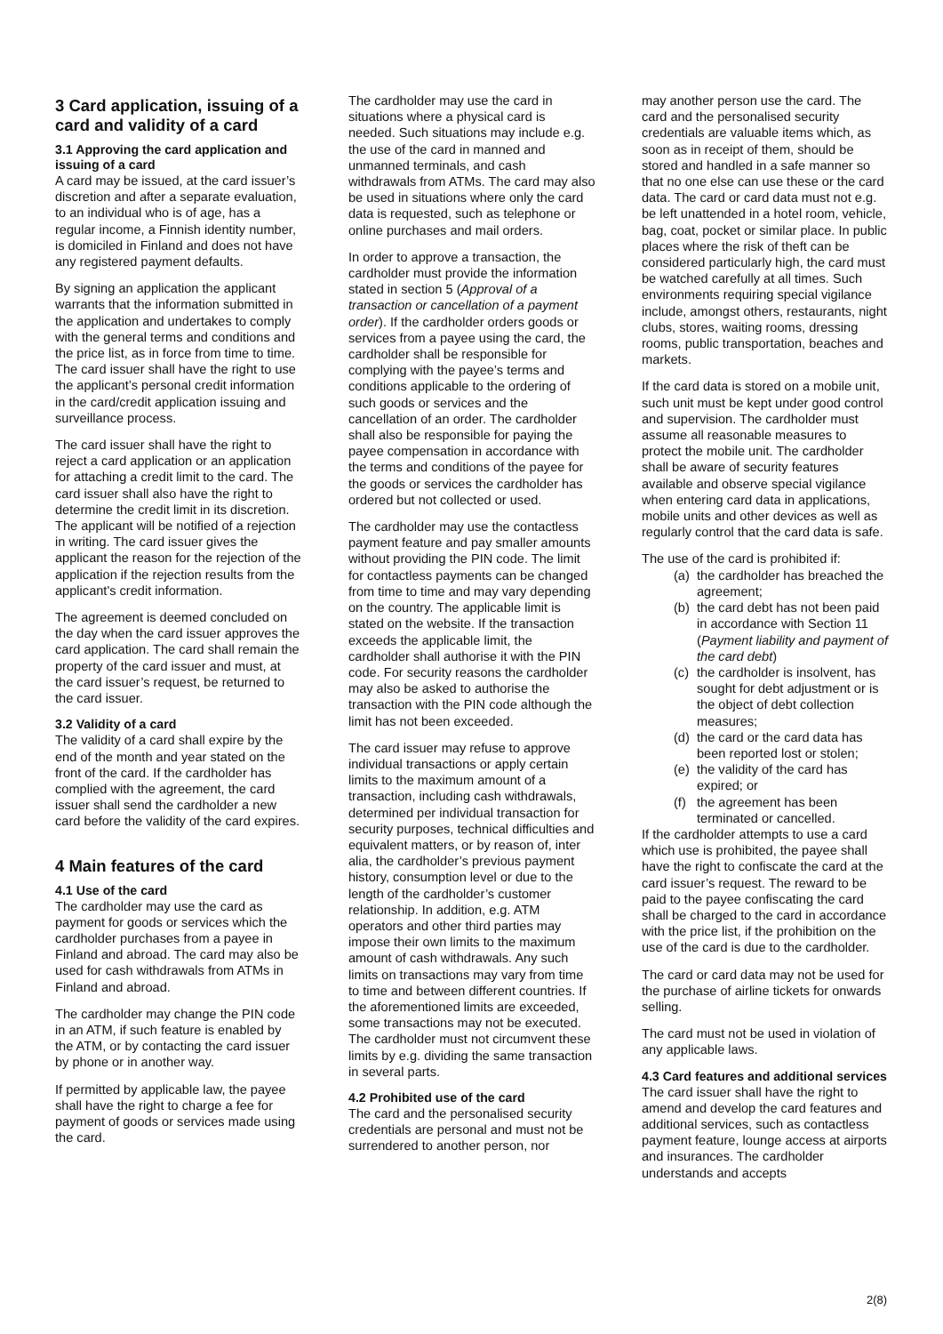3 Card application, issuing of a card and validity of a card
3.1 Approving the card application and issuing of a card
A card may be issued, at the card issuer’s discretion and after a separate evaluation, to an individual who is of age, has a regular income, a Finnish identity number, is domiciled in Finland and does not have any registered payment defaults.
By signing an application the applicant warrants that the information submitted in the application and undertakes to comply with the general terms and conditions and the price list, as in force from time to time. The card issuer shall have the right to use the applicant’s personal credit information in the card/credit application issuing and surveillance process.
The card issuer shall have the right to reject a card application or an application for attaching a credit limit to the card. The card issuer shall also have the right to determine the credit limit in its discretion. The applicant will be notified of a rejection in writing. The card issuer gives the applicant the reason for the rejection of the application if the rejection results from the applicant's credit information.
The agreement is deemed concluded on the day when the card issuer approves the card application. The card shall remain the property of the card issuer and must, at the card issuer’s request, be returned to the card issuer.
3.2 Validity of a card
The validity of a card shall expire by the end of the month and year stated on the front of the card. If the cardholder has complied with the agreement, the card issuer shall send the cardholder a new card before the validity of the card expires.
4 Main features of the card
4.1 Use of the card
The cardholder may use the card as payment for goods or services which the cardholder purchases from a payee in Finland and abroad. The card may also be used for cash withdrawals from ATMs in Finland and abroad.
The cardholder may change the PIN code in an ATM, if such feature is enabled by the ATM, or by contacting the card issuer by phone or in another way.
If permitted by applicable law, the payee shall have the right to charge a fee for payment of goods or services made using the card.
The cardholder may use the card in situations where a physical card is needed. Such situations may include e.g. the use of the card in manned and unmanned terminals, and cash withdrawals from ATMs. The card may also be used in situations where only the card data is requested, such as telephone or online purchases and mail orders.
In order to approve a transaction, the cardholder must provide the information stated in section 5 (Approval of a transaction or cancellation of a payment order). If the cardholder orders goods or services from a payee using the card, the cardholder shall be responsible for complying with the payee’s terms and conditions applicable to the ordering of such goods or services and the cancellation of an order. The cardholder shall also be responsible for paying the payee compensation in accordance with the terms and conditions of the payee for the goods or services the cardholder has ordered but not collected or used.
The cardholder may use the contactless payment feature and pay smaller amounts without providing the PIN code. The limit for contactless payments can be changed from time to time and may vary depending on the country. The applicable limit is stated on the website. If the transaction exceeds the applicable limit, the cardholder shall authorise it with the PIN code. For security reasons the cardholder may also be asked to authorise the transaction with the PIN code although the limit has not been exceeded.
The card issuer may refuse to approve individual transactions or apply certain limits to the maximum amount of a transaction, including cash withdrawals, determined per individual transaction for security purposes, technical difficulties and equivalent matters, or by reason of, inter alia, the cardholder’s previous payment history, consumption level or due to the length of the cardholder’s customer relationship. In addition, e.g. ATM operators and other third parties may impose their own limits to the maximum amount of cash withdrawals. Any such limits on transactions may vary from time to time and between different countries. If the aforementioned limits are exceeded, some transactions may not be executed. The cardholder must not circumvent these limits by e.g. dividing the same transaction in several parts.
4.2 Prohibited use of the card
The card and the personalised security credentials are personal and must not be surrendered to another person, nor
may another person use the card. The card and the personalised security credentials are valuable items which, as soon as in receipt of them, should be stored and handled in a safe manner so that no one else can use these or the card data. The card or card data must not e.g. be left unattended in a hotel room, vehicle, bag, coat, pocket or similar place. In public places where the risk of theft can be considered particularly high, the card must be watched carefully at all times. Such environments requiring special vigilance include, amongst others, restaurants, night clubs, stores, waiting rooms, dressing rooms, public transportation, beaches and markets.
If the card data is stored on a mobile unit, such unit must be kept under good control and supervision. The cardholder must assume all reasonable measures to protect the mobile unit. The cardholder shall be aware of security features available and observe special vigilance when entering card data in applications, mobile units and other devices as well as regularly control that the card data is safe.
The use of the card is prohibited if:
(a) the cardholder has breached the agreement;
(b) the card debt has not been paid in accordance with Section 11 (Payment liability and payment of the card debt)
(c) the cardholder is insolvent, has sought for debt adjustment or is the object of debt collection measures;
(d) the card or the card data has been reported lost or stolen;
(e) the validity of the card has expired; or
(f) the agreement has been terminated or cancelled.
If the cardholder attempts to use a card which use is prohibited, the payee shall have the right to confiscate the card at the card issuer’s request. The reward to be paid to the payee confiscating the card shall be charged to the card in accordance with the price list, if the prohibition on the use of the card is due to the cardholder.
The card or card data may not be used for the purchase of airline tickets for onwards selling.
The card must not be used in violation of any applicable laws.
4.3 Card features and additional services
The card issuer shall have the right to amend and develop the card features and additional services, such as contactless payment feature, lounge access at airports and insurances. The cardholder understands and accepts
2(8)